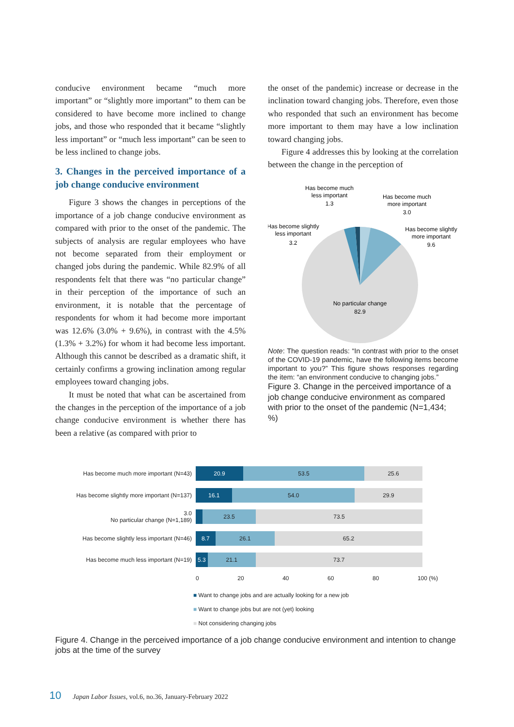conducive environment became “much more important” or “slightly more important” to them can be considered to have become more inclined to change jobs, and those who responded that it became “slightly less important” or “much less important” can be seen to be less inclined to change jobs.
3. Changes in the perceived importance of a job change conducive environment
Figure 3 shows the changes in perceptions of the importance of a job change conducive environment as compared with prior to the onset of the pandemic. The subjects of analysis are regular employees who have not become separated from their employment or changed jobs during the pandemic. While 82.9% of all respondents felt that there was “no particular change” in their perception of the importance of such an environment, it is notable that the percentage of respondents for whom it had become more important was 12.6% (3.0% + 9.6%), in contrast with the 4.5% (1.3% + 3.2%) for whom it had become less important. Although this cannot be described as a dramatic shift, it certainly confirms a growing inclination among regular employees toward changing jobs.
It must be noted that what can be ascertained from the changes in the perception of the importance of a job change conducive environment is whether there has been a relative (as compared with prior to
the onset of the pandemic) increase or decrease in the inclination toward changing jobs. Therefore, even those who responded that such an environment has become more important to them may have a low inclination toward changing jobs.
Figure 4 addresses this by looking at the correlation between the change in the perception of
Has become much
less important
1.3
Has become much
more important
3.0
Has become slightly
less important
3.2
Has become slightly
more important
9.6
No particular change
82.9
Note: The question reads: “In contrast with prior to the onset of the COVID-19 pandemic, have the following items become important to you?” This figure shows responses regarding the item: “an environment conducive to changing jobs.”
Figure 3. Change in the perceived importance of a job change conducive environment as compared with prior to the onset of the pandemic (N=1,434; %)
Has become much more important (N=43)
20.9 53.5 25.6
Has become slightly more important (N=137)
16.1 54.0 29.9
3.0
No particular change (N=1,189)
23.5 73.5
Has become slightly less important (N=46)
8.7 26.1 65.2
Has become much less important (N=19)
5.3 21.1 73.7
0 20 40 60 80 100 (%)
■ Want to change jobs and are actually looking for a new job
■ Want to change jobs but are not (yet) looking
■ Not considering changing jobs
Figure 4. Change in the perceived importance of a job change conducive environment and intention to change jobs at the time of the survey
10 Japan Labor Issues, vol.6, no.36, January-February 2022